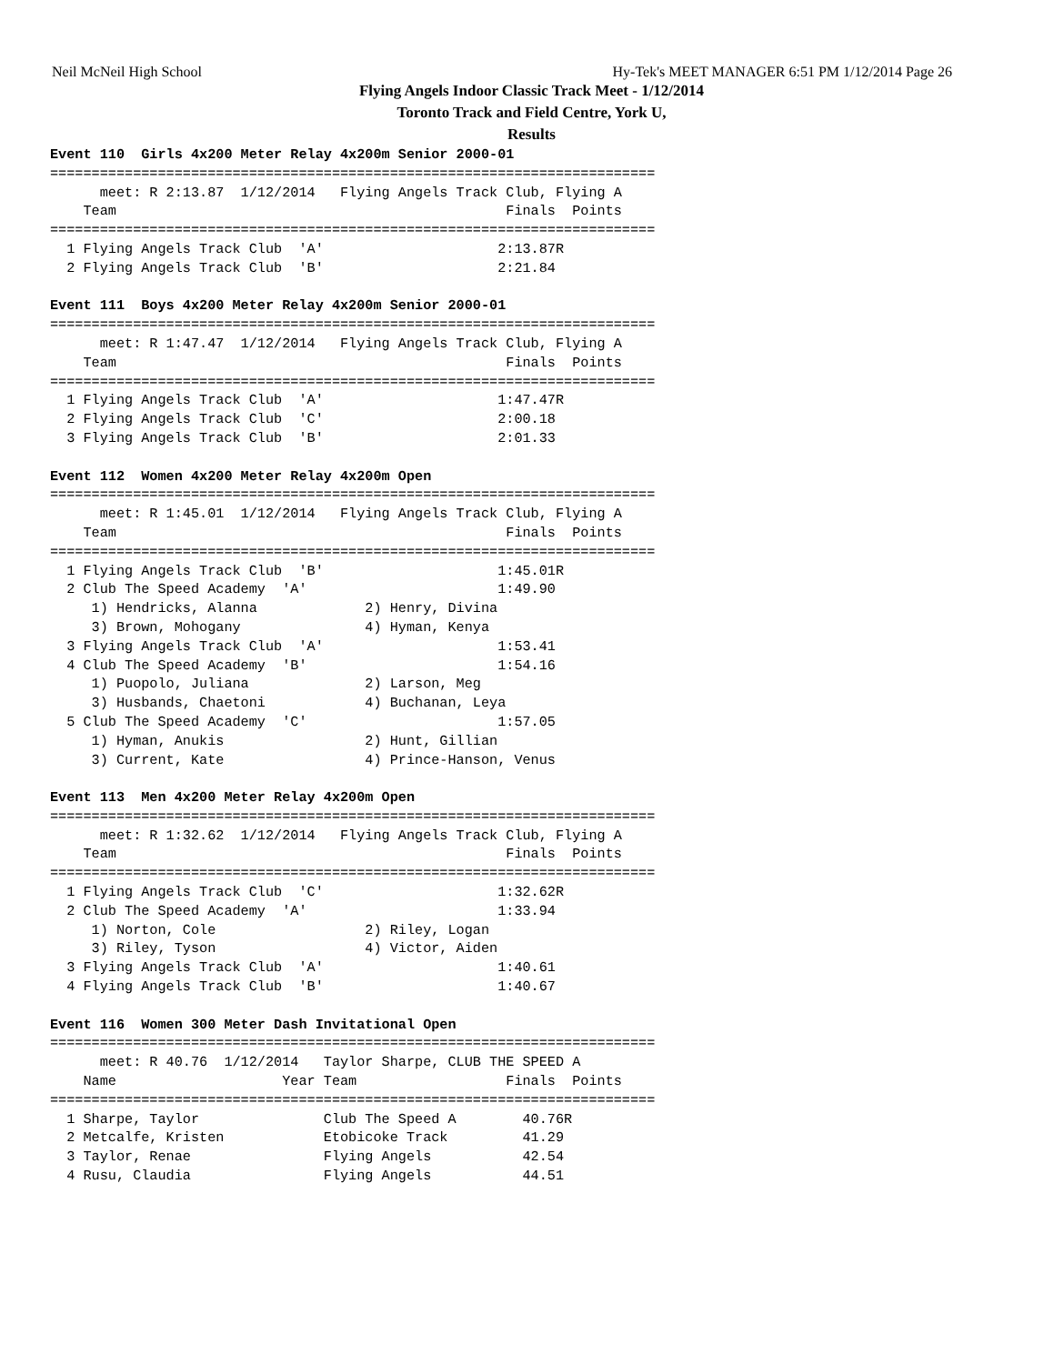Neil McNeil High School Hy-Tek's MEET MANAGER 6:51 PM 1/12/2014 Page 26
Flying Angels Indoor Classic Track Meet - 1/12/2014
Toronto Track and Field Centre, York U,
Results
Event 110  Girls 4x200 Meter Relay 4x200m Senior 2000-01
=========================================================================
      meet: R 2:13.87  1/12/2014   Flying Angels Track Club, Flying A
    Team                                               Finals  Points
=========================================================================
  1 Flying Angels Track Club  'A'                     2:13.87R
  2 Flying Angels Track Club  'B'                     2:21.84

Event 111  Boys 4x200 Meter Relay 4x200m Senior 2000-01
=========================================================================
      meet: R 1:47.47  1/12/2014   Flying Angels Track Club, Flying A
    Team                                               Finals  Points
=========================================================================
  1 Flying Angels Track Club  'A'                     1:47.47R
  2 Flying Angels Track Club  'C'                     2:00.18
  3 Flying Angels Track Club  'B'                     2:01.33

Event 112  Women 4x200 Meter Relay 4x200m Open
=========================================================================
      meet: R 1:45.01  1/12/2014   Flying Angels Track Club, Flying A
    Team                                               Finals  Points
=========================================================================
  1 Flying Angels Track Club  'B'                     1:45.01R
  2 Club The Speed Academy  'A'                       1:49.90
     1) Hendricks, Alanna             2) Henry, Divina
     3) Brown, Mohogany               4) Hyman, Kenya
  3 Flying Angels Track Club  'A'                     1:53.41
  4 Club The Speed Academy  'B'                       1:54.16
     1) Puopolo, Juliana              2) Larson, Meg
     3) Husbands, Chaetoni            4) Buchanan, Leya
  5 Club The Speed Academy  'C'                       1:57.05
     1) Hyman, Anukis                 2) Hunt, Gillian
     3) Current, Kate                 4) Prince-Hanson, Venus

Event 113  Men 4x200 Meter Relay 4x200m Open
=========================================================================
      meet: R 1:32.62  1/12/2014   Flying Angels Track Club, Flying A
    Team                                               Finals  Points
=========================================================================
  1 Flying Angels Track Club  'C'                     1:32.62R
  2 Club The Speed Academy  'A'                       1:33.94
     1) Norton, Cole                  2) Riley, Logan
     3) Riley, Tyson                  4) Victor, Aiden
  3 Flying Angels Track Club  'A'                     1:40.61
  4 Flying Angels Track Club  'B'                     1:40.67

Event 116  Women 300 Meter Dash Invitational Open
=========================================================================
      meet: R 40.76  1/12/2014   Taylor Sharpe, CLUB THE SPEED A
    Name                    Year Team                  Finals  Points
=========================================================================
  1 Sharpe, Taylor               Club The Speed A        40.76R
  2 Metcalfe, Kristen            Etobicoke Track         41.29
  3 Taylor, Renae                Flying Angels           42.54
  4 Rusu, Claudia                Flying Angels           44.51